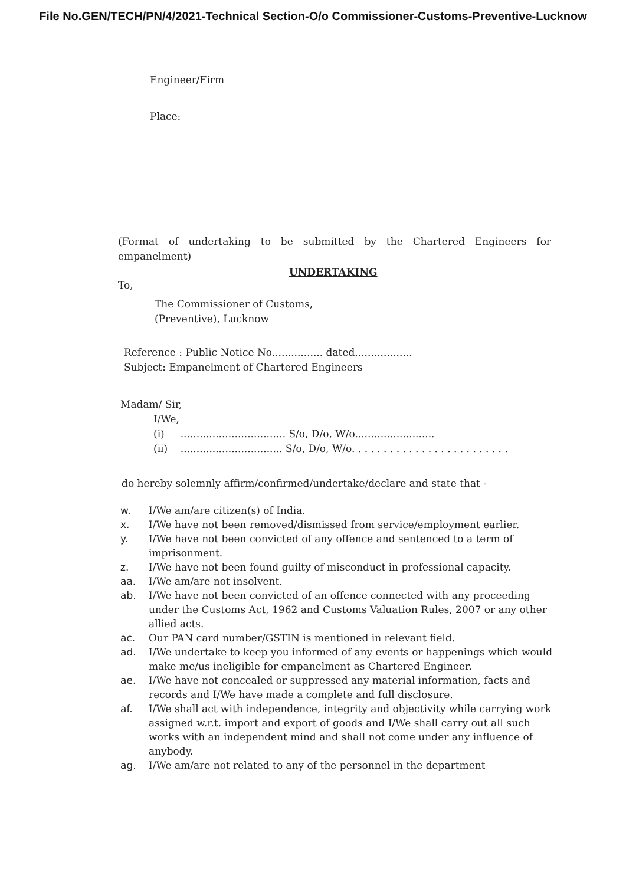File No.GEN/TECH/PN/4/2021-Technical Section-O/o Commissioner-Customs-Preventive-Lucknow
Engineer/Firm
Place:
(Format of undertaking to be submitted by the Chartered Engineers for empanelment)
UNDERTAKING
To,
The Commissioner of Customs,
(Preventive), Lucknow
Reference : Public Notice No................ dated..................
Subject: Empanelment of Chartered Engineers
Madam/ Sir,
I/We,
(i) ................................. S/o, D/o, W/o.........................
(ii) ................................ S/o, D/o, W/o. . . . . . . . . . . . . . . . . . . . . . . . .
do hereby solemnly affirm/confirmed/undertake/declare and state that -
w. I/We am/are citizen(s) of India.
x. I/We have not been removed/dismissed from service/employment earlier.
y. I/We have not been convicted of any offence and sentenced to a term of imprisonment.
z. I/We have not been found guilty of misconduct in professional capacity.
aa. I/We am/are not insolvent.
ab. I/We have not been convicted of an offence connected with any proceeding under the Customs Act, 1962 and Customs Valuation Rules, 2007 or any other allied acts.
ac. Our PAN card number/GSTIN is mentioned in relevant field.
ad. I/We undertake to keep you informed of any events or happenings which would make me/us ineligible for empanelment as Chartered Engineer.
ae. I/We have not concealed or suppressed any material information, facts and records and I/We have made a complete and full disclosure.
af. I/We shall act with independence, integrity and objectivity while carrying work assigned w.r.t. import and export of goods and I/We shall carry out all such works with an independent mind and shall not come under any influence of anybody.
ag. I/We am/are not related to any of the personnel in the department